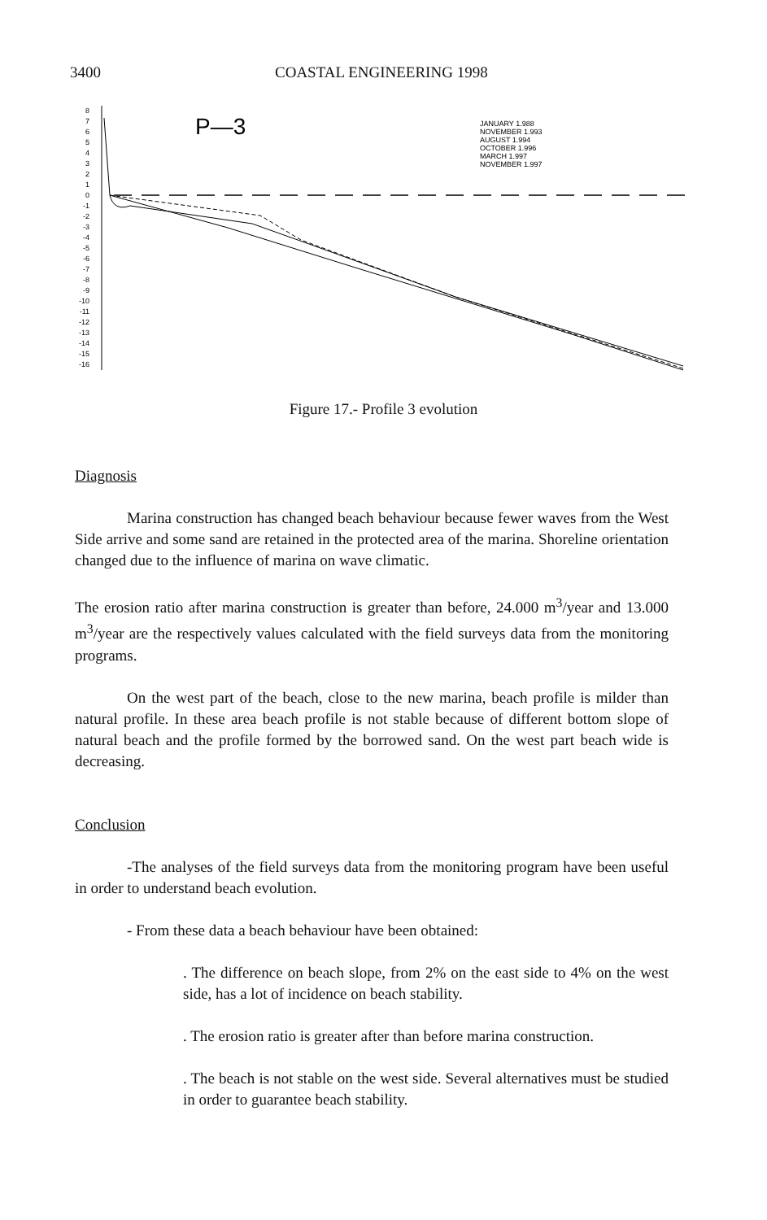3400 COASTAL ENGINEERING 1998
8
7
6
5
4
3
2
1
0
-1
-2
-3
-4
-5
-6
-7
-8
-9
-10
-11
-12
-13
-14
-15
-16
P—3
JANUARY 1.988
NOVEMBER 1.993
AUGUST 1.994
OCTOBER 1.996
MARCH 1.997
NOVEMBER 1.997
Figure 17.- Profile 3 evolution
Diagnosis
Marina construction has changed beach behaviour because fewer waves from the West Side arrive and some sand are retained in the protected area of the marina. Shoreline orientation changed due to the influence of marina on wave climatic.
The erosion ratio after marina construction is greater than before, 24.000 m<sup>3</sup>/year and 13.000 m<sup>3</sup>/year are the respectively values calculated with the field surveys data from the monitoring programs.
On the west part of the beach, close to the new marina, beach profile is milder than natural profile. In these area beach profile is not stable because of different bottom slope of natural beach and the profile formed by the borrowed sand. On the west part beach wide is decreasing.
Conclusion
-The analyses of the field surveys data from the monitoring program have been useful in order to understand beach evolution.
- From these data a beach behaviour have been obtained:
. The difference on beach slope, from 2% on the east side to 4% on the west side, has a lot of incidence on beach stability.
. The erosion ratio is greater after than before marina construction.
. The beach is not stable on the west side. Several alternatives must be studied in order to guarantee beach stability.